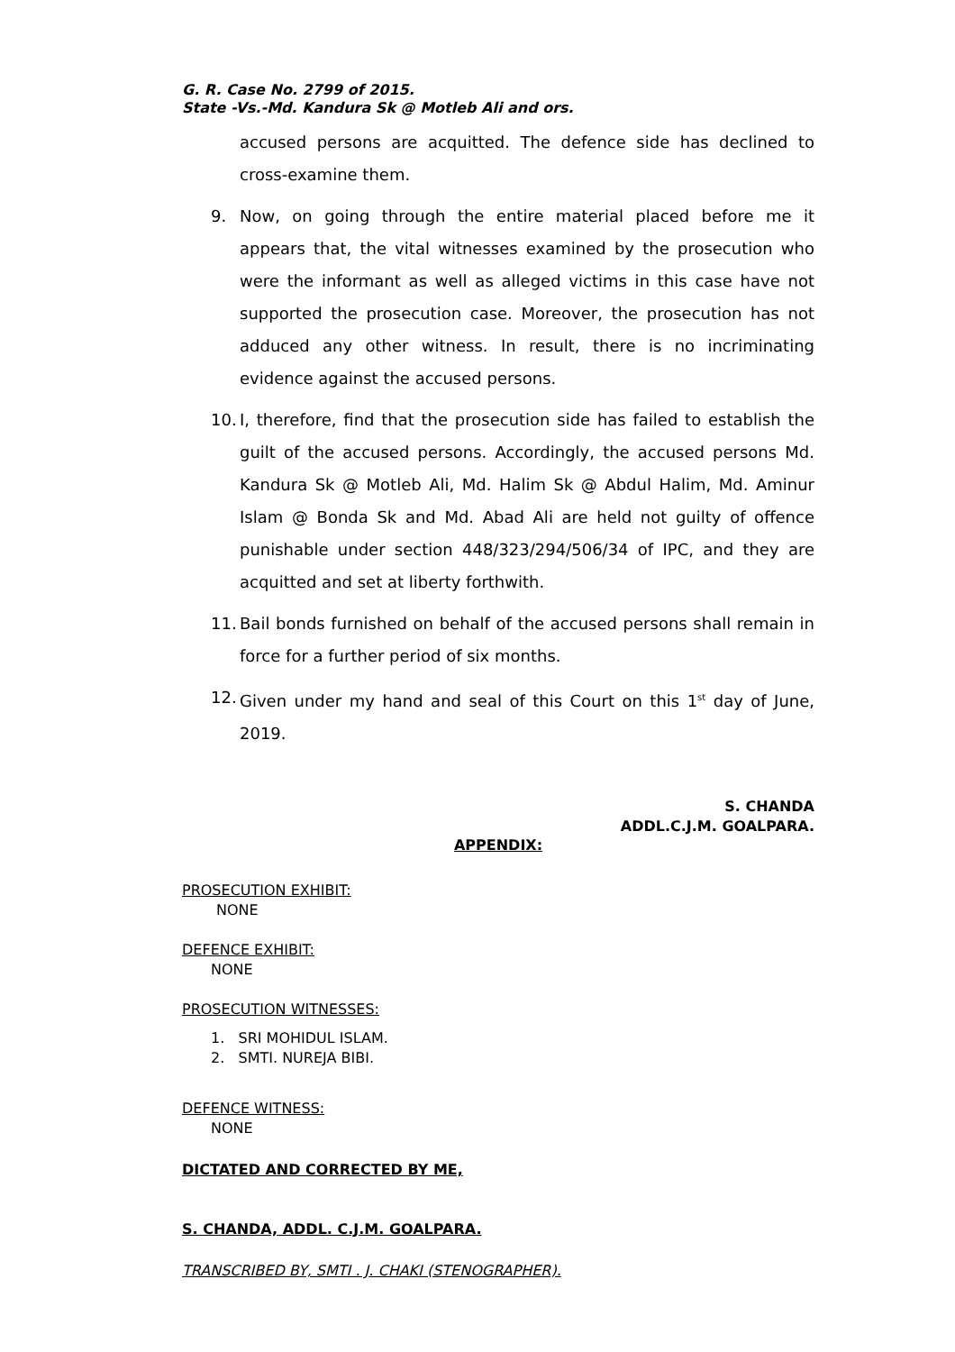G. R. Case No. 2799 of 2015.
State -Vs.-Md. Kandura Sk @ Motleb Ali and ors.
accused persons are acquitted. The defence side has declined to cross-examine them.
9. Now, on going through the entire material placed before me it appears that, the vital witnesses examined by the prosecution who were the informant as well as alleged victims in this case have not supported the prosecution case. Moreover, the prosecution has not adduced any other witness. In result, there is no incriminating evidence against the accused persons.
10. I, therefore, find that the prosecution side has failed to establish the guilt of the accused persons. Accordingly, the accused persons Md. Kandura Sk @ Motleb Ali, Md. Halim Sk @ Abdul Halim, Md. Aminur Islam @ Bonda Sk and Md. Abad Ali are held not guilty of offence punishable under section 448/323/294/506/34 of IPC, and they are acquitted and set at liberty forthwith.
11. Bail bonds furnished on behalf of the accused persons shall remain in force for a further period of six months.
12. Given under my hand and seal of this Court on this 1<sup>st</sup> day of June, 2019.
S. CHANDA
ADDL.C.J.M. GOALPARA.
APPENDIX:
PROSECUTION EXHIBIT:
NONE
DEFENCE EXHIBIT:
NONE
PROSECUTION WITNESSES:
1. SRI MOHIDUL ISLAM.
2. SMTI. NUREJA BIBI.
DEFENCE WITNESS:
NONE
DICTATED AND CORRECTED BY ME,
S. CHANDA, ADDL. C.J.M. GOALPARA.
TRANSCRIBED BY, SMTI . J. CHAKI (STENOGRAPHER).